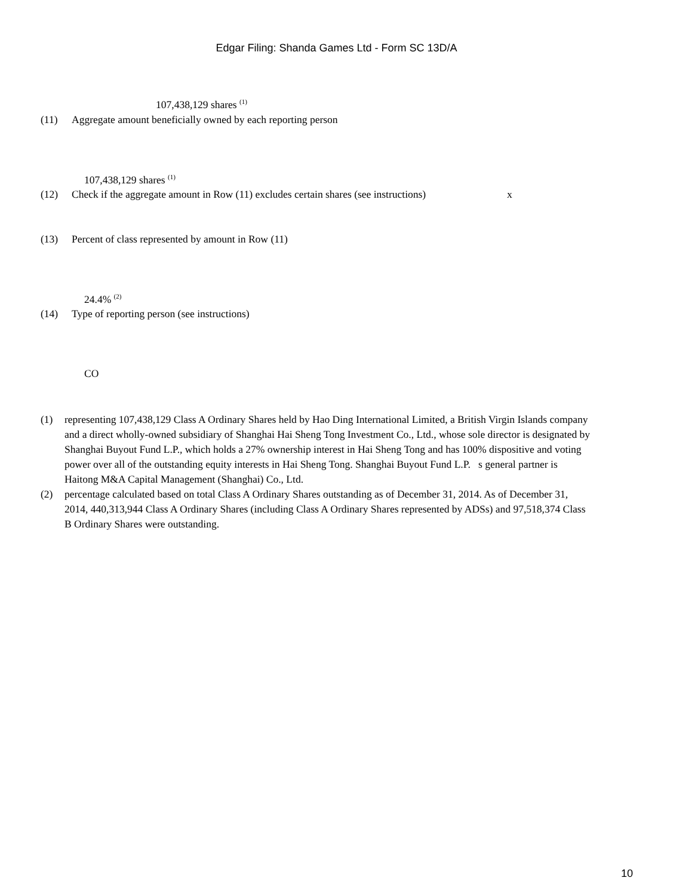Edgar Filing: Shanda Games Ltd - Form SC 13D/A
107,438,129 shares <sup>(1)</sup>
(11) Aggregate amount beneficially owned by each reporting person
107,438,129 shares <sup>(1)</sup>
(12) Check if the aggregate amount in Row (11) excludes certain shares (see instructions) x
(13) Percent of class represented by amount in Row (11)
24.4% <sup>(2)</sup>
(14) Type of reporting person (see instructions)
CO
(1) representing 107,438,129 Class A Ordinary Shares held by Hao Ding International Limited, a British Virgin Islands company and a direct wholly-owned subsidiary of Shanghai Hai Sheng Tong Investment Co., Ltd., whose sole director is designated by Shanghai Buyout Fund L.P., which holds a 27% ownership interest in Hai Sheng Tong and has 100% dispositive and voting power over all of the outstanding equity interests in Hai Sheng Tong. Shanghai Buyout Fund L.P. s general partner is Haitong M&A Capital Management (Shanghai) Co., Ltd.
(2) percentage calculated based on total Class A Ordinary Shares outstanding as of December 31, 2014. As of December 31, 2014, 440,313,944 Class A Ordinary Shares (including Class A Ordinary Shares represented by ADSs) and 97,518,374 Class B Ordinary Shares were outstanding.
10